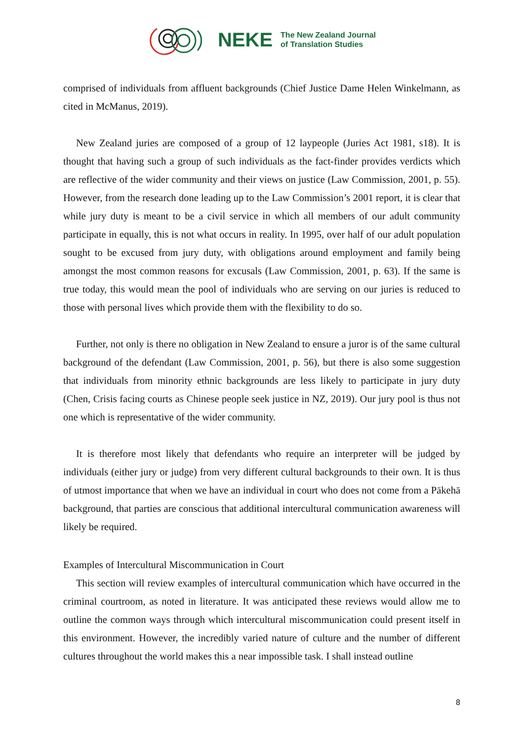NEKE
The New Zealand Journal
of Translation Studies
comprised of individuals from affluent backgrounds (Chief Justice Dame Helen Winkelmann, as cited in McManus, 2019).
New Zealand juries are composed of a group of 12 laypeople (Juries Act 1981, s18). It is thought that having such a group of such individuals as the fact-finder provides verdicts which are reflective of the wider community and their views on justice (Law Commission, 2001, p. 55). However, from the research done leading up to the Law Commission’s 2001 report, it is clear that while jury duty is meant to be a civil service in which all members of our adult community participate in equally, this is not what occurs in reality. In 1995, over half of our adult population sought to be excused from jury duty, with obligations around employment and family being amongst the most common reasons for excusals (Law Commission, 2001, p. 63). If the same is true today, this would mean the pool of individuals who are serving on our juries is reduced to those with personal lives which provide them with the flexibility to do so.
Further, not only is there no obligation in New Zealand to ensure a juror is of the same cultural background of the defendant (Law Commission, 2001, p. 56), but there is also some suggestion that individuals from minority ethnic backgrounds are less likely to participate in jury duty (Chen, Crisis facing courts as Chinese people seek justice in NZ, 2019). Our jury pool is thus not one which is representative of the wider community.
It is therefore most likely that defendants who require an interpreter will be judged by individuals (either jury or judge) from very different cultural backgrounds to their own. It is thus of utmost importance that when we have an individual in court who does not come from a Pākehā background, that parties are conscious that additional intercultural communication awareness will likely be required.
Examples of Intercultural Miscommunication in Court
This section will review examples of intercultural communication which have occurred in the criminal courtroom, as noted in literature. It was anticipated these reviews would allow me to outline the common ways through which intercultural miscommunication could present itself in this environment. However, the incredibly varied nature of culture and the number of different cultures throughout the world makes this a near impossible task. I shall instead outline
8